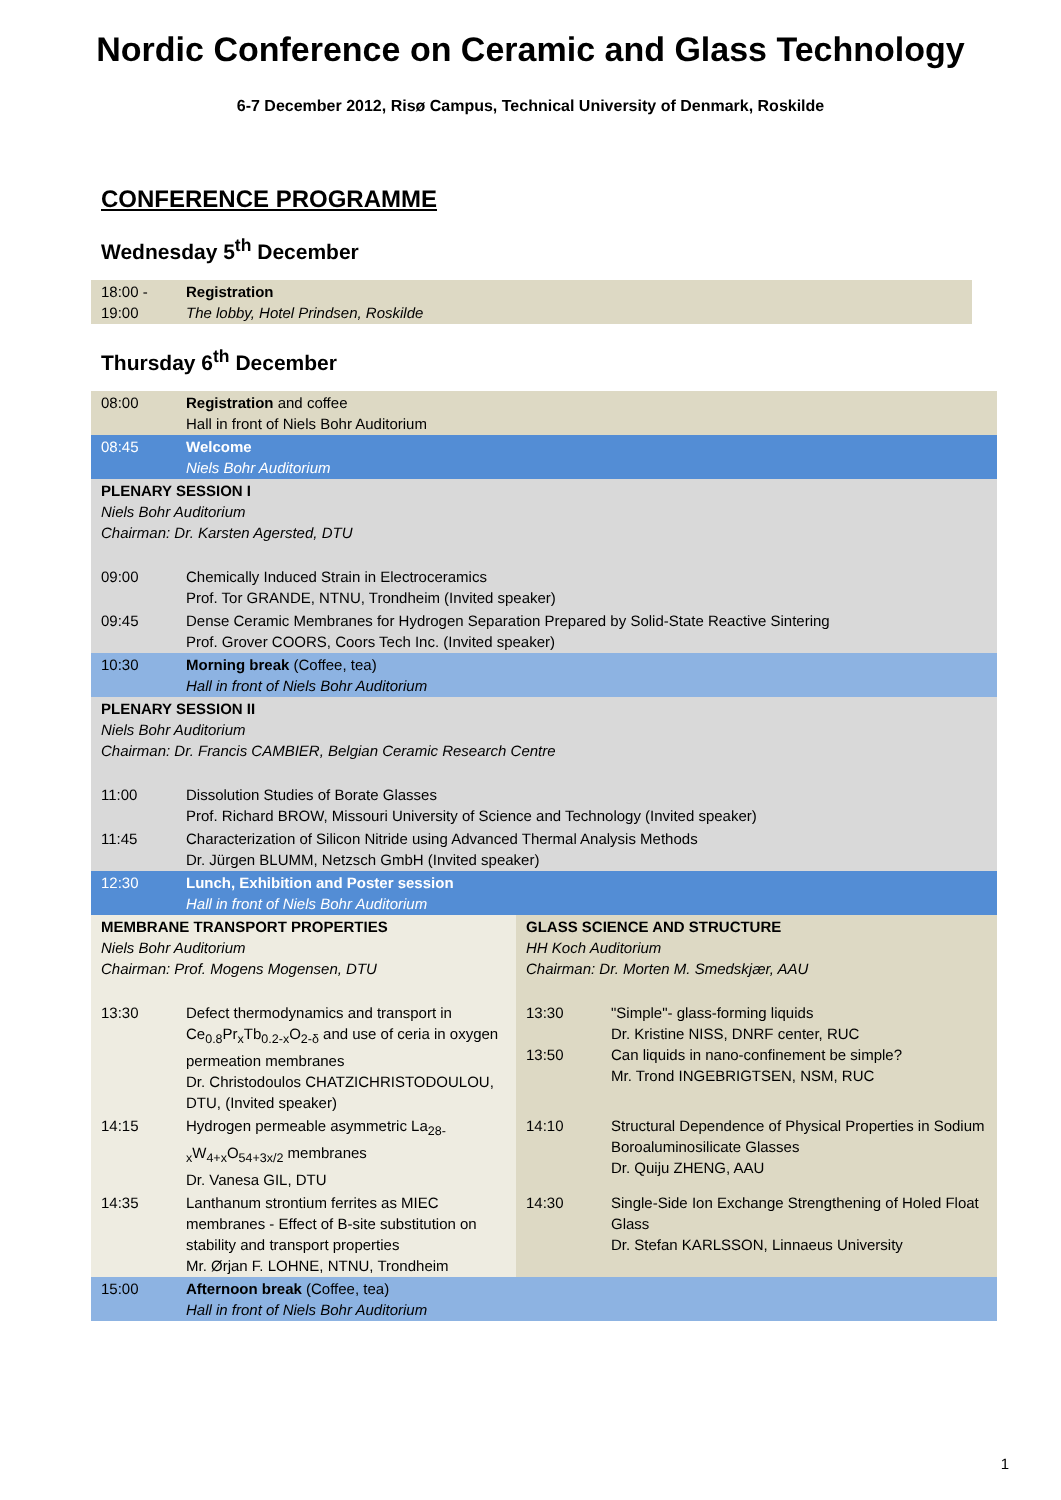Nordic Conference on Ceramic and Glass Technology
6-7 December 2012, Risø Campus, Technical University of Denmark, Roskilde
CONFERENCE PROGRAMME
Wednesday 5<sup>th</sup> December
| 18:00 - 19:00 | Registration The lobby, Hotel Prindsen, Roskilde |
Thursday 6<sup>th</sup> December
| 08:00 | Registration and coffee Hall in front of Niels Bohr Auditorium | | |
| 08:45 | Welcome Niels Bohr Auditorium | | |
| PLENARY SESSION I Niels Bohr Auditorium Chairman: Dr. Karsten Agersted, DTU | | | |
| 09:00 | Chemically Induced Strain in Electroceramics Prof. Tor GRANDE, NTNU, Trondheim (Invited speaker) | | |
| 09:45 | Dense Ceramic Membranes for Hydrogen Separation Prepared by Solid-State Reactive Sintering Prof. Grover COORS, Coors Tech Inc. (Invited speaker) | | |
| 10:30 | Morning break (Coffee, tea) Hall in front of Niels Bohr Auditorium | | |
| PLENARY SESSION II Niels Bohr Auditorium Chairman: Dr. Francis CAMBIER, Belgian Ceramic Research Centre | | | |
| 11:00 | Dissolution Studies of Borate Glasses Prof. Richard BROW, Missouri University of Science and Technology (Invited speaker) | | |
| 11:45 | Characterization of Silicon Nitride using Advanced Thermal Analysis Methods Dr. Jürgen BLUMM, Netzsch GmbH (Invited speaker) | | |
| 12:30 | Lunch, Exhibition and Poster session Hall in front of Niels Bohr Auditorium | | |
| MEMBRANE TRANSPORT PROPERTIES Niels Bohr Auditorium Chairman: Prof. Mogens Mogensen, DTU | | GLASS SCIENCE AND STRUCTURE HH Koch Auditorium Chairman: Dr. Morten M. Smedskjær, AAU | |
| 13:30 | Defect thermodynamics and transport in Ce<sub>0.8</sub>Pr<sub>x</sub>Tb<sub>0.2-x</sub>O<sub>2-δ</sub> and use of ceria in oxygen permeation membranes Dr. Christodoulos CHATZICHRISTODOULOU, DTU, (Invited speaker) | 13:30 13:50 | "Simple"- glass-forming liquids Dr. Kristine NISS, DNRF center, RUC Can liquids in nano-confinement be simple? Mr. Trond INGEBRIGTSEN, NSM, RUC |
| 14:15 | Hydrogen permeable asymmetric La<sub>28-x</sub>W<sub>4+x</sub>O<sub>54+3x/2</sub> membranes Dr. Vanesa GIL, DTU | 14:10 | Structural Dependence of Physical Properties in Sodium Boroaluminosilicate Glasses Dr. Quiju ZHENG, AAU |
| 14:35 | Lanthanum strontium ferrites as MIEC membranes - Effect of B-site substitution on stability and transport properties Mr. Ørjan F. LOHNE, NTNU, Trondheim | 14:30 | Single-Side Ion Exchange Strengthening of Holed Float Glass Dr. Stefan KARLSSON, Linnaeus University |
| 15:00 | Afternoon break (Coffee, tea) Hall in front of Niels Bohr Auditorium | | |
1